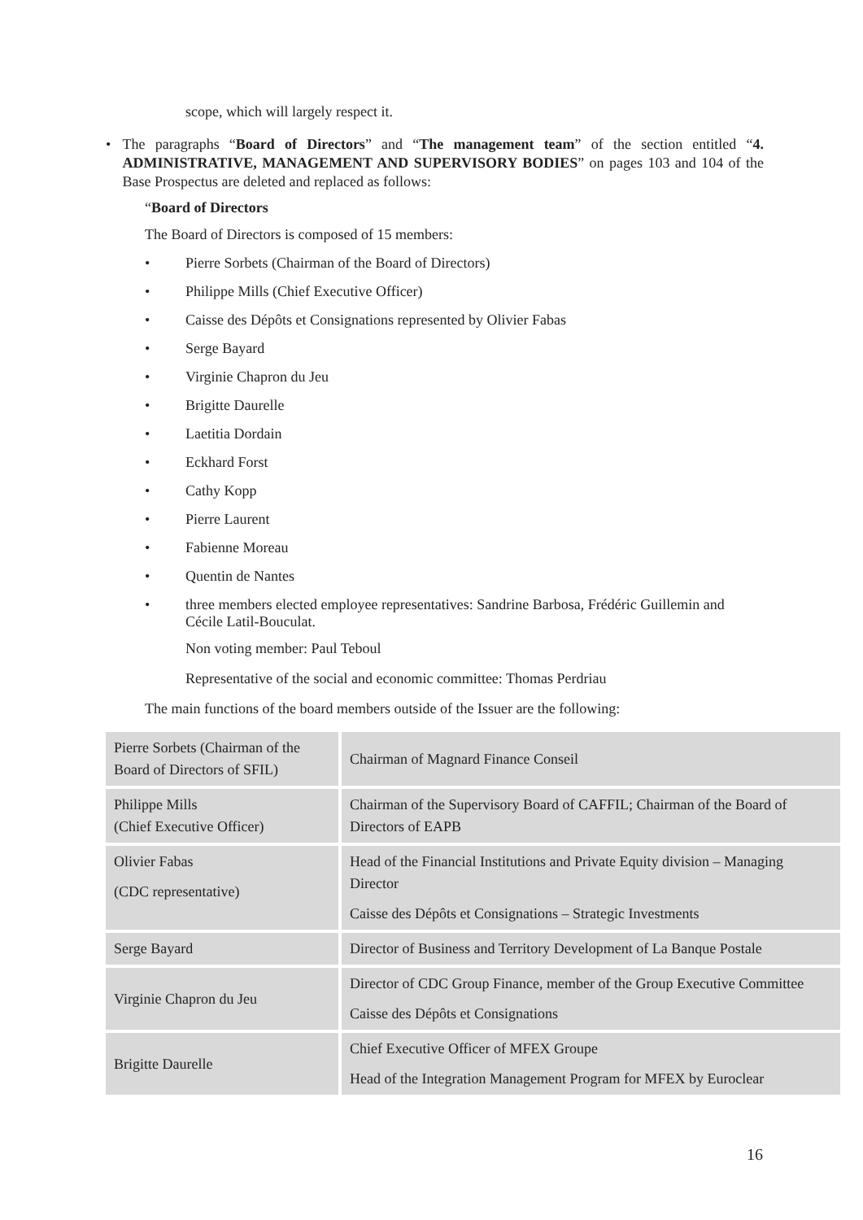scope, which will largely respect it.
• The paragraphs “Board of Directors” and “The management team” of the section entitled “4. ADMINISTRATIVE, MANAGEMENT AND SUPERVISORY BODIES” on pages 103 and 104 of the Base Prospectus are deleted and replaced as follows:
“Board of Directors
The Board of Directors is composed of 15 members:
• Pierre Sorbets (Chairman of the Board of Directors)
• Philippe Mills (Chief Executive Officer)
• Caisse des Dépôts et Consignations represented by Olivier Fabas
• Serge Bayard
• Virginie Chapron du Jeu
• Brigitte Daurelle
• Laetitia Dordain
• Eckhard Forst
• Cathy Kopp
• Pierre Laurent
• Fabienne Moreau
• Quentin de Nantes
• three members elected employee representatives: Sandrine Barbosa, Frédéric Guillemin and Cécile Latil-Bouculat.
Non voting member: Paul Teboul
Representative of the social and economic committee: Thomas Perdriau
The main functions of the board members outside of the Issuer are the following:
| Pierre Sorbets (Chairman of the Board of Directors of SFIL) | Chairman of Magnard Finance Conseil |
| Philippe Mills (Chief Executive Officer) | Chairman of the Supervisory Board of CAFFIL; Chairman of the Board of Directors of EAPB |
| Olivier Fabas (CDC representative) | Head of the Financial Institutions and Private Equity division – Managing Director Caisse des Dépôts et Consignations – Strategic Investments |
| Serge Bayard | Director of Business and Territory Development of La Banque Postale |
| Virginie Chapron du Jeu | Director of CDC Group Finance, member of the Group Executive Committee Caisse des Dépôts et Consignations |
| Brigitte Daurelle | Chief Executive Officer of MFEX Groupe Head of the Integration Management Program for MFEX by Euroclear |
16